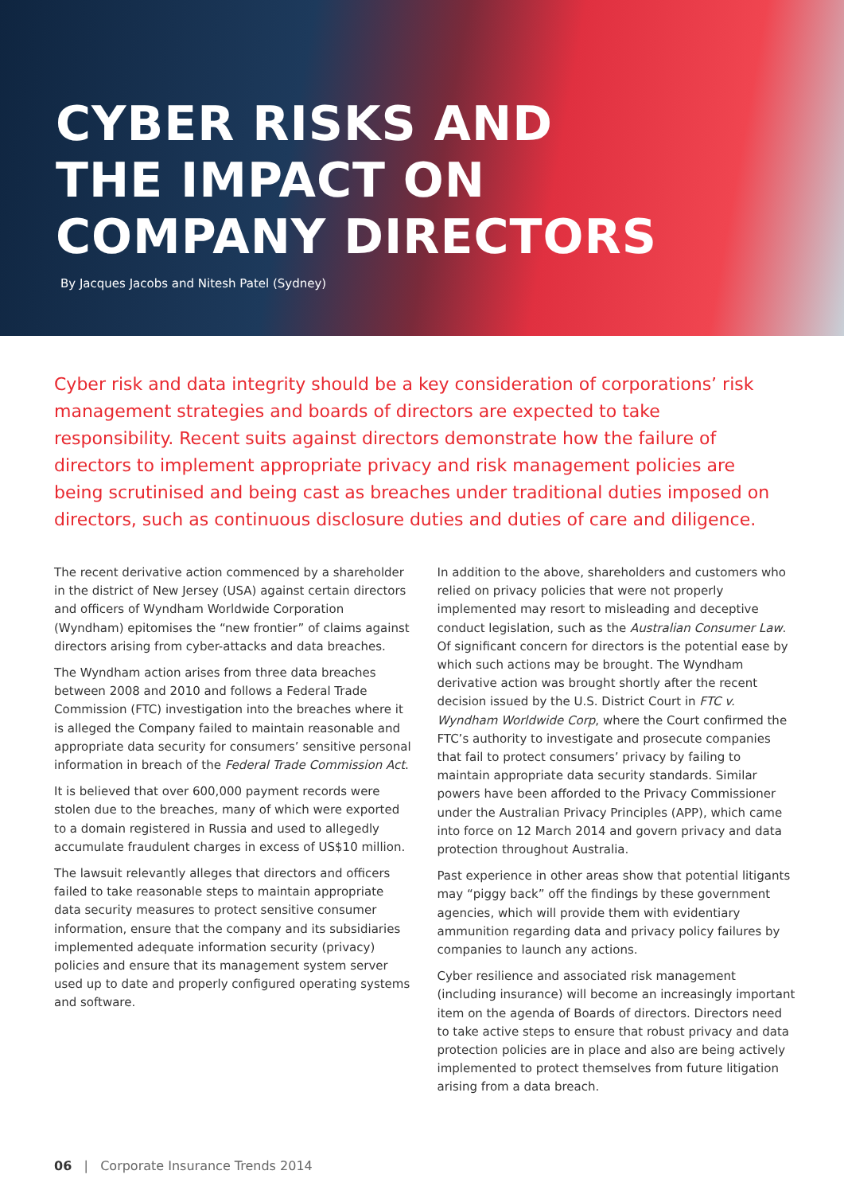CYBER RISKS AND
THE IMPACT ON
COMPANY DIRECTORS
By Jacques Jacobs and Nitesh Patel (Sydney)
Cyber risk and data integrity should be a key consideration of corporations’ risk management strategies and boards of directors are expected to take responsibility. Recent suits against directors demonstrate how the failure of directors to implement appropriate privacy and risk management policies are being scrutinised and being cast as breaches under traditional duties imposed on directors, such as continuous disclosure duties and duties of care and diligence.
The recent derivative action commenced by a shareholder in the district of New Jersey (USA) against certain directors and officers of Wyndham Worldwide Corporation (Wyndham) epitomises the “new frontier” of claims against directors arising from cyber-attacks and data breaches.
The Wyndham action arises from three data breaches between 2008 and 2010 and follows a Federal Trade Commission (FTC) investigation into the breaches where it is alleged the Company failed to maintain reasonable and appropriate data security for consumers’ sensitive personal information in breach of the Federal Trade Commission Act.
It is believed that over 600,000 payment records were stolen due to the breaches, many of which were exported to a domain registered in Russia and used to allegedly accumulate fraudulent charges in excess of US$10 million.
The lawsuit relevantly alleges that directors and officers failed to take reasonable steps to maintain appropriate data security measures to protect sensitive consumer information, ensure that the company and its subsidiaries implemented adequate information security (privacy) policies and ensure that its management system server used up to date and properly configured operating systems and software.
In addition to the above, shareholders and customers who relied on privacy policies that were not properly implemented may resort to misleading and deceptive conduct legislation, such as the Australian Consumer Law. Of significant concern for directors is the potential ease by which such actions may be brought. The Wyndham derivative action was brought shortly after the recent decision issued by the U.S. District Court in FTC v. Wyndham Worldwide Corp, where the Court confirmed the FTC’s authority to investigate and prosecute companies that fail to protect consumers’ privacy by failing to maintain appropriate data security standards. Similar powers have been afforded to the Privacy Commissioner under the Australian Privacy Principles (APP), which came into force on 12 March 2014 and govern privacy and data protection throughout Australia.
Past experience in other areas show that potential litigants may “piggy back” off the findings by these government agencies, which will provide them with evidentiary ammunition regarding data and privacy policy failures by companies to launch any actions.
Cyber resilience and associated risk management (including insurance) will become an increasingly important item on the agenda of Boards of directors. Directors need to take active steps to ensure that robust privacy and data protection policies are in place and also are being actively implemented to protect themselves from future litigation arising from a data breach.
06 | Corporate Insurance Trends 2014